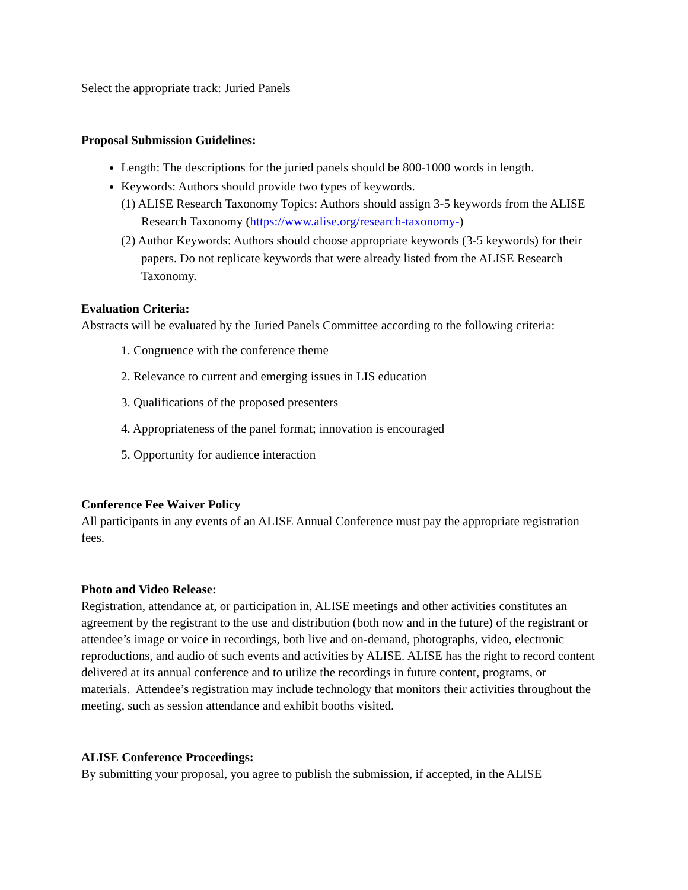Select the appropriate track: Juried Panels
Proposal Submission Guidelines:
Length: The descriptions for the juried panels should be 800-1000 words in length.
Keywords: Authors should provide two types of keywords.
(1) ALISE Research Taxonomy Topics: Authors should assign 3-5 keywords from the ALISE Research Taxonomy (https://www.alise.org/research-taxonomy-)
(2) Author Keywords: Authors should choose appropriate keywords (3-5 keywords) for their papers. Do not replicate keywords that were already listed from the ALISE Research Taxonomy.
Evaluation Criteria:
Abstracts will be evaluated by the Juried Panels Committee according to the following criteria:
1. Congruence with the conference theme
2. Relevance to current and emerging issues in LIS education
3. Qualifications of the proposed presenters
4. Appropriateness of the panel format; innovation is encouraged
5. Opportunity for audience interaction
Conference Fee Waiver Policy
All participants in any events of an ALISE Annual Conference must pay the appropriate registration fees.
Photo and Video Release:
Registration, attendance at, or participation in, ALISE meetings and other activities constitutes an agreement by the registrant to the use and distribution (both now and in the future) of the registrant or attendee’s image or voice in recordings, both live and on-demand, photographs, video, electronic reproductions, and audio of such events and activities by ALISE. ALISE has the right to record content delivered at its annual conference and to utilize the recordings in future content, programs, or materials. Attendee’s registration may include technology that monitors their activities throughout the meeting, such as session attendance and exhibit booths visited.
ALISE Conference Proceedings:
By submitting your proposal, you agree to publish the submission, if accepted, in the ALISE